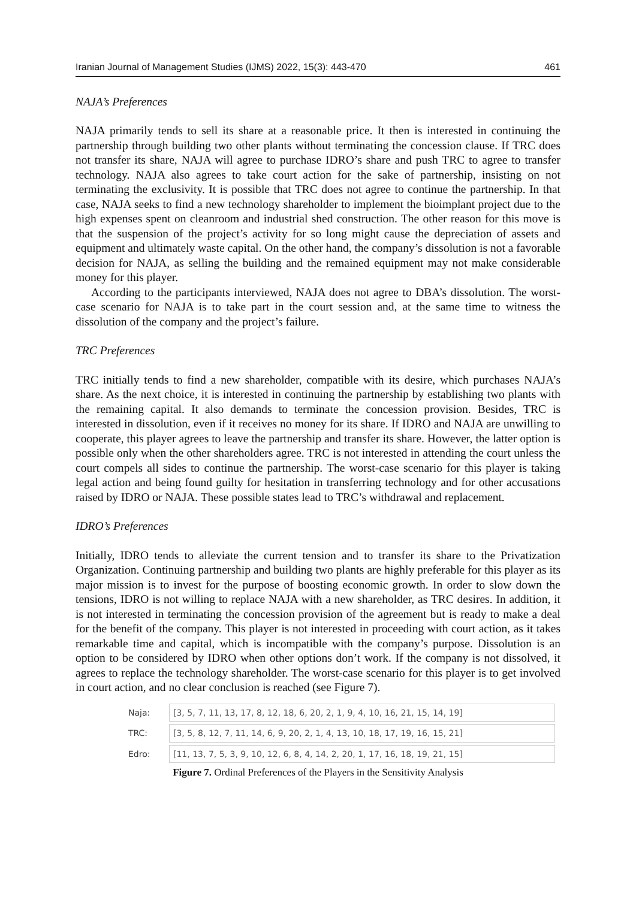Iranian Journal of Management Studies (IJMS) 2022, 15(3): 443-470 461
NAJA’s Preferences
NAJA primarily tends to sell its share at a reasonable price. It then is interested in continuing the partnership through building two other plants without terminating the concession clause. If TRC does not transfer its share, NAJA will agree to purchase IDRO’s share and push TRC to agree to transfer technology. NAJA also agrees to take court action for the sake of partnership, insisting on not terminating the exclusivity. It is possible that TRC does not agree to continue the partnership. In that case, NAJA seeks to find a new technology shareholder to implement the bioimplant project due to the high expenses spent on cleanroom and industrial shed construction. The other reason for this move is that the suspension of the project’s activity for so long might cause the depreciation of assets and equipment and ultimately waste capital. On the other hand, the company’s dissolution is not a favorable decision for NAJA, as selling the building and the remained equipment may not make considerable money for this player.
According to the participants interviewed, NAJA does not agree to DBA’s dissolution. The worst-case scenario for NAJA is to take part in the court session and, at the same time to witness the dissolution of the company and the project’s failure.
TRC Preferences
TRC initially tends to find a new shareholder, compatible with its desire, which purchases NAJA’s share. As the next choice, it is interested in continuing the partnership by establishing two plants with the remaining capital. It also demands to terminate the concession provision. Besides, TRC is interested in dissolution, even if it receives no money for its share. If IDRO and NAJA are unwilling to cooperate, this player agrees to leave the partnership and transfer its share. However, the latter option is possible only when the other shareholders agree. TRC is not interested in attending the court unless the court compels all sides to continue the partnership. The worst-case scenario for this player is taking legal action and being found guilty for hesitation in transferring technology and for other accusations raised by IDRO or NAJA. These possible states lead to TRC’s withdrawal and replacement.
IDRO’s Preferences
Initially, IDRO tends to alleviate the current tension and to transfer its share to the Privatization Organization. Continuing partnership and building two plants are highly preferable for this player as its major mission is to invest for the purpose of boosting economic growth. In order to slow down the tensions, IDRO is not willing to replace NAJA with a new shareholder, as TRC desires. In addition, it is not interested in terminating the concession provision of the agreement but is ready to make a deal for the benefit of the company. This player is not interested in proceeding with court action, as it takes remarkable time and capital, which is incompatible with the company’s purpose. Dissolution is an option to be considered by IDRO when other options don’t work. If the company is not dissolved, it agrees to replace the technology shareholder. The worst-case scenario for this player is to get involved in court action, and no clear conclusion is reached (see Figure 7).
Naja: [3, 5, 7, 11, 13, 17, 8, 12, 18, 6, 20, 2, 1, 9, 4, 10, 16, 21, 15, 14, 19]
TRC: [3, 5, 8, 12, 7, 11, 14, 6, 9, 20, 2, 1, 4, 13, 10, 18, 17, 19, 16, 15, 21]
Edro: [11, 13, 7, 5, 3, 9, 10, 12, 6, 8, 4, 14, 2, 20, 1, 17, 16, 18, 19, 21, 15]
Figure 7. Ordinal Preferences of the Players in the Sensitivity Analysis